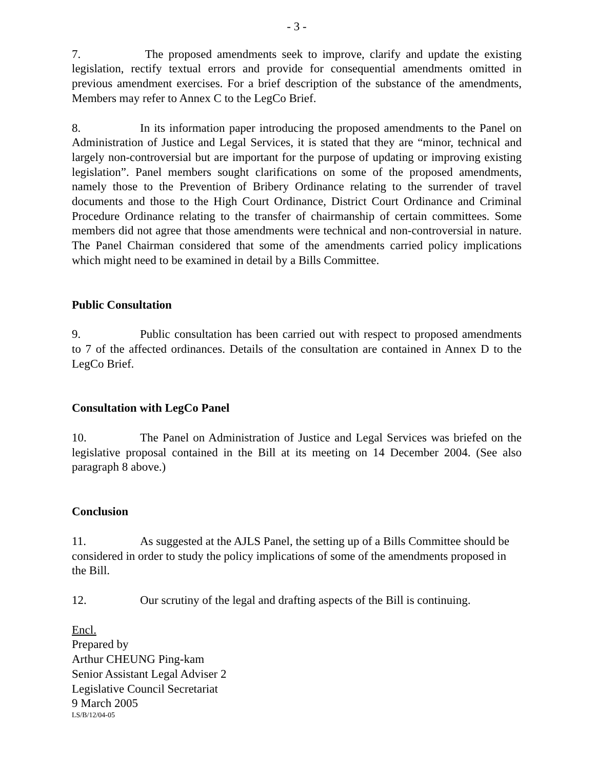- 3 -
7. The proposed amendments seek to improve, clarify and update the existing legislation, rectify textual errors and provide for consequential amendments omitted in previous amendment exercises. For a brief description of the substance of the amendments, Members may refer to Annex C to the LegCo Brief.
8. In its information paper introducing the proposed amendments to the Panel on Administration of Justice and Legal Services, it is stated that they are “minor, technical and largely non-controversial but are important for the purpose of updating or improving existing legislation”. Panel members sought clarifications on some of the proposed amendments, namely those to the Prevention of Bribery Ordinance relating to the surrender of travel documents and those to the High Court Ordinance, District Court Ordinance and Criminal Procedure Ordinance relating to the transfer of chairmanship of certain committees. Some members did not agree that those amendments were technical and non-controversial in nature. The Panel Chairman considered that some of the amendments carried policy implications which might need to be examined in detail by a Bills Committee.
Public Consultation
9. Public consultation has been carried out with respect to proposed amendments to 7 of the affected ordinances. Details of the consultation are contained in Annex D to the LegCo Brief.
Consultation with LegCo Panel
10. The Panel on Administration of Justice and Legal Services was briefed on the legislative proposal contained in the Bill at its meeting on 14 December 2004. (See also paragraph 8 above.)
Conclusion
11. As suggested at the AJLS Panel, the setting up of a Bills Committee should be considered in order to study the policy implications of some of the amendments proposed in the Bill.
12. Our scrutiny of the legal and drafting aspects of the Bill is continuing.
Encl.
Prepared by
Arthur CHEUNG Ping-kam
Senior Assistant Legal Adviser 2
Legislative Council Secretariat
9 March 2005
LS/B/12/04-05